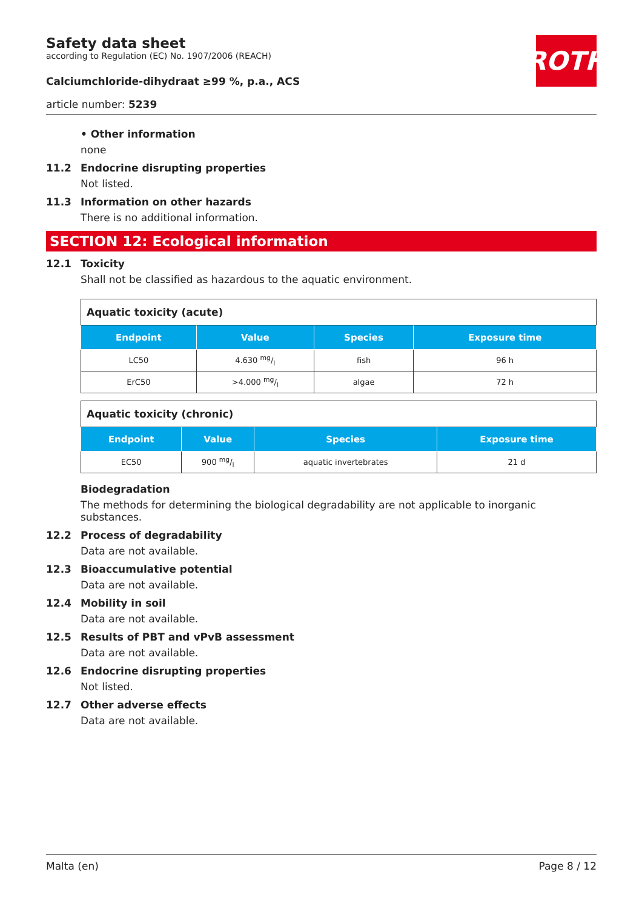Safety data sheet
according to Regulation (EC) No. 1907/2006 (REACH)
Calciumchloride-dihydraat ≥99 %, p.a., ACS
article number: 5239
ROTH
• Other information
none
11.2 Endocrine disrupting properties
Not listed.
11.3 Information on other hazards
There is no additional information.
SECTION 12: Ecological information
12.1 Toxicity
Shall not be classified as hazardous to the aquatic environment.
| Aquatic toxicity (acute) | | | |
| Endpoint | Value | Species | Exposure time |
| LC50 | 4.630 mg/l | fish | 96 h |
| ErC50 | >4.000 mg/l | algae | 72 h |
| Aquatic toxicity (chronic) | | | |
| Endpoint | Value | Species | Exposure time |
| EC50 | 900 mg/l | aquatic invertebrates | 21 d |
Biodegradation
The methods for determining the biological degradability are not applicable to inorganic substances.
12.2 Process of degradability
Data are not available.
12.3 Bioaccumulative potential
Data are not available.
12.4 Mobility in soil
Data are not available.
12.5 Results of PBT and vPvB assessment
Data are not available.
12.6 Endocrine disrupting properties
Not listed.
12.7 Other adverse effects
Data are not available.
Malta (en) Page 8 / 12